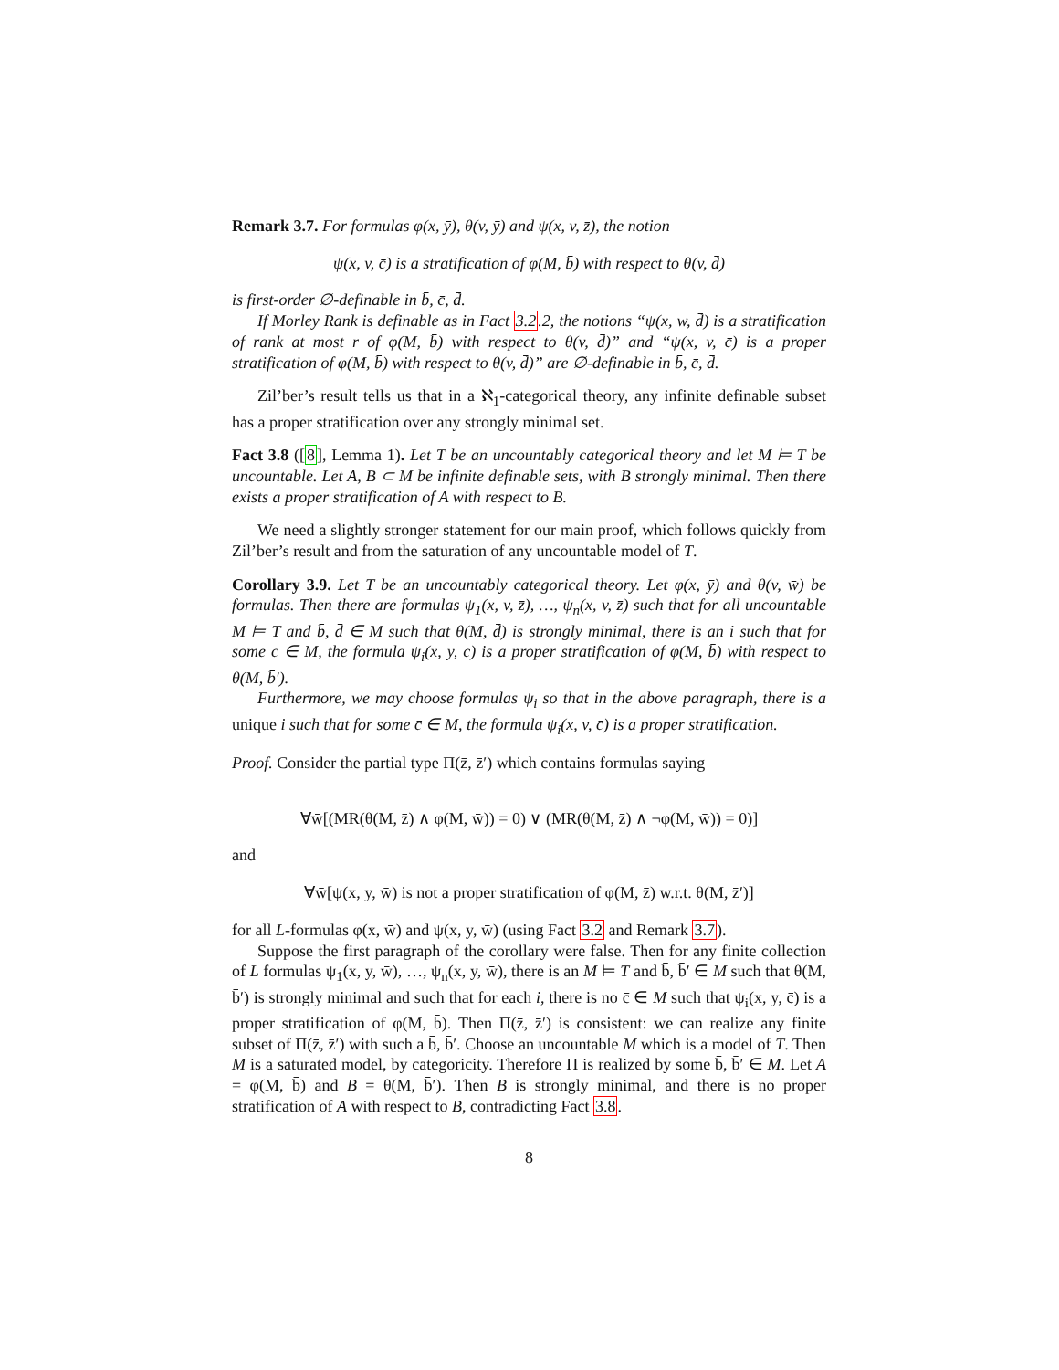Remark 3.7. For formulas φ(x, ȳ), θ(v, ȳ) and ψ(x, v, z̄), the notion
ψ(x, v, c̄) is a stratification of φ(M, b̄) with respect to θ(v, d̄)
is first-order ∅-definable in b̄, c̄, d̄.
If Morley Rank is definable as in Fact 3.2.2, the notions “ψ(x, w, d̄) is a stratification of rank at most r of φ(M, b̄) with respect to θ(v, d̄)” and “ψ(x, v, c̄) is a proper stratification of φ(M, b̄) with respect to θ(v, d̄)” are ∅-definable in b̄, c̄, d̄.
Zil’ber’s result tells us that in a ℵ<sub>1</sub>-categorical theory, any infinite definable subset has a proper stratification over any strongly minimal set.
Fact 3.8 ([8], Lemma 1). Let T be an uncountably categorical theory and let M ⊨ T be uncountable. Let A, B ⊂ M be infinite definable sets, with B strongly minimal. Then there exists a proper stratification of A with respect to B.
We need a slightly stronger statement for our main proof, which follows quickly from Zil’ber’s result and from the saturation of any uncountable model of T.
Corollary 3.9. Let T be an uncountably categorical theory. Let φ(x, ȳ) and θ(v, w̄) be formulas. Then there are formulas ψ<sub>1</sub>(x, v, z̄), …, ψ<sub>n</sub>(x, v, z̄) such that for all uncountable M ⊨ T and b̄, d̄ ∈ M such that θ(M, d̄) is strongly minimal, there is an i such that for some c̄ ∈ M, the formula ψ<sub>i</sub>(x, y, c̄) is a proper stratification of φ(M, b̄) with respect to θ(M, b̄′).
Furthermore, we may choose formulas ψ<sub>i</sub> so that in the above paragraph, there is a unique i such that for some c̄ ∈ M, the formula ψ<sub>i</sub>(x, v, c̄) is a proper stratification.
Proof. Consider the partial type Π(z̄, z̄′) which contains formulas saying
∀w̄[(MR(θ(M, z̄) ∧ φ(M, w̄)) = 0) ∨ (MR(θ(M, z̄) ∧ ¬φ(M, w̄)) = 0)]
and
∀w̄[ψ(x, y, w̄) is not a proper stratification of φ(M, z̄) w.r.t. θ(M, z̄′)]
for all L-formulas φ(x, w̄) and ψ(x, y, w̄) (using Fact 3.2 and Remark 3.7).
Suppose the first paragraph of the corollary were false. Then for any finite collection of L formulas ψ<sub>1</sub>(x, y, w̄), …, ψ<sub>n</sub>(x, y, w̄), there is an M ⊨ T and b̄, b̄′ ∈ M such that θ(M, b̄′) is strongly minimal and such that for each i, there is no c̄ ∈ M such that ψ<sub>i</sub>(x, y, c̄) is a proper stratification of φ(M, b̄). Then Π(z̄, z̄′) is consistent: we can realize any finite subset of Π(z̄, z̄′) with such a b̄, b̄′. Choose an uncountable M which is a model of T. Then M is a saturated model, by categoricity. Therefore Π is realized by some b̄, b̄′ ∈ M. Let A = φ(M, b̄) and B = θ(M, b̄′). Then B is strongly minimal, and there is no proper stratification of A with respect to B, contradicting Fact 3.8.
8